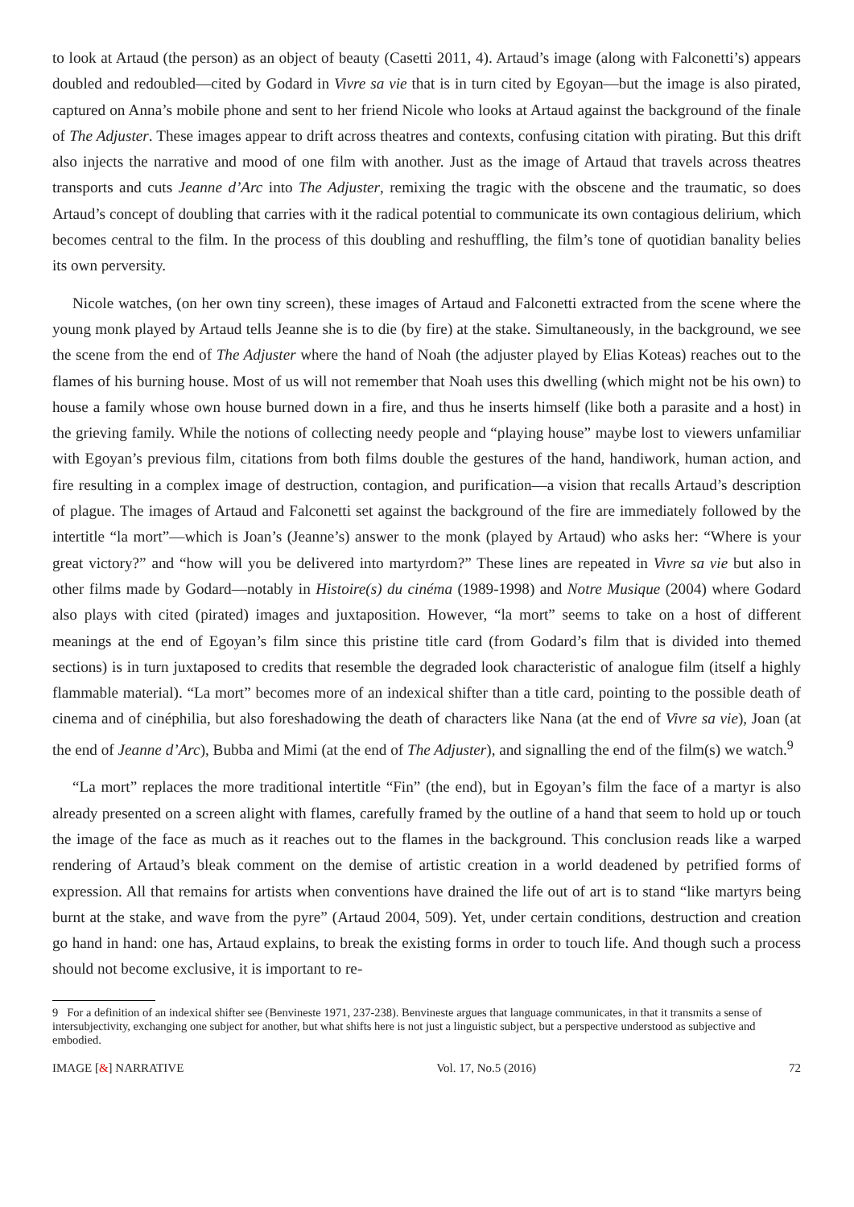to look at Artaud (the person) as an object of beauty (Casetti 2011, 4). Artaud’s image (along with Falconetti’s) appears doubled and redoubled—cited by Godard in Vivre sa vie that is in turn cited by Egoyan—but the image is also pirated, captured on Anna’s mobile phone and sent to her friend Nicole who looks at Artaud against the background of the finale of The Adjuster. These images appear to drift across theatres and contexts, confusing citation with pirating. But this drift also injects the narrative and mood of one film with another. Just as the image of Artaud that travels across theatres transports and cuts Jeanne d’Arc into The Adjuster, remixing the tragic with the obscene and the traumatic, so does Artaud’s concept of doubling that carries with it the radical potential to communicate its own contagious delirium, which becomes central to the film. In the process of this doubling and reshuffling, the film’s tone of quotidian banality belies its own perversity.
Nicole watches, (on her own tiny screen), these images of Artaud and Falconetti extracted from the scene where the young monk played by Artaud tells Jeanne she is to die (by fire) at the stake. Simultaneously, in the background, we see the scene from the end of The Adjuster where the hand of Noah (the adjuster played by Elias Koteas) reaches out to the flames of his burning house. Most of us will not remember that Noah uses this dwelling (which might not be his own) to house a family whose own house burned down in a fire, and thus he inserts himself (like both a parasite and a host) in the grieving family. While the notions of collecting needy people and “playing house” maybe lost to viewers unfamiliar with Egoyan’s previous film, citations from both films double the gestures of the hand, handiwork, human action, and fire resulting in a complex image of destruction, contagion, and purification—a vision that recalls Artaud’s description of plague. The images of Artaud and Falconetti set against the background of the fire are immediately followed by the intertitle “la mort”—which is Joan’s (Jeanne’s) answer to the monk (played by Artaud) who asks her: “Where is your great victory?” and “how will you be delivered into martyrdom?” These lines are repeated in Vivre sa vie but also in other films made by Godard—notably in Histoire(s) du cinéma (1989-1998) and Notre Musique (2004) where Godard also plays with cited (pirated) images and juxtaposition. However, “la mort” seems to take on a host of different meanings at the end of Egoyan’s film since this pristine title card (from Godard’s film that is divided into themed sections) is in turn juxtaposed to credits that resemble the degraded look characteristic of analogue film (itself a highly flammable material). “La mort” becomes more of an indexical shifter than a title card, pointing to the possible death of cinema and of cinéphilia, but also foreshadowing the death of characters like Nana (at the end of Vivre sa vie), Joan (at the end of Jeanne d’Arc), Bubba and Mimi (at the end of The Adjuster), and signalling the end of the film(s) we watch.<sup>9</sup>
“La mort” replaces the more traditional intertitle “Fin” (the end), but in Egoyan’s film the face of a martyr is also already presented on a screen alight with flames, carefully framed by the outline of a hand that seem to hold up or touch the image of the face as much as it reaches out to the flames in the background. This conclusion reads like a warped rendering of Artaud’s bleak comment on the demise of artistic creation in a world deadened by petrified forms of expression. All that remains for artists when conventions have drained the life out of art is to stand “like martyrs being burnt at the stake, and wave from the pyre” (Artaud 2004, 509). Yet, under certain conditions, destruction and creation go hand in hand: one has, Artaud explains, to break the existing forms in order to touch life. And though such a process should not become exclusive, it is important to re-
9 For a definition of an indexical shifter see (Benvineste 1971, 237-238). Benvineste argues that language communicates, in that it transmits a sense of intersubjectivity, exchanging one subject for another, but what shifts here is not just a linguistic subject, but a perspective understood as subjective and embodied.
IMAGE [&] NARRATIVE Vol. 17, No.5 (2016) 72